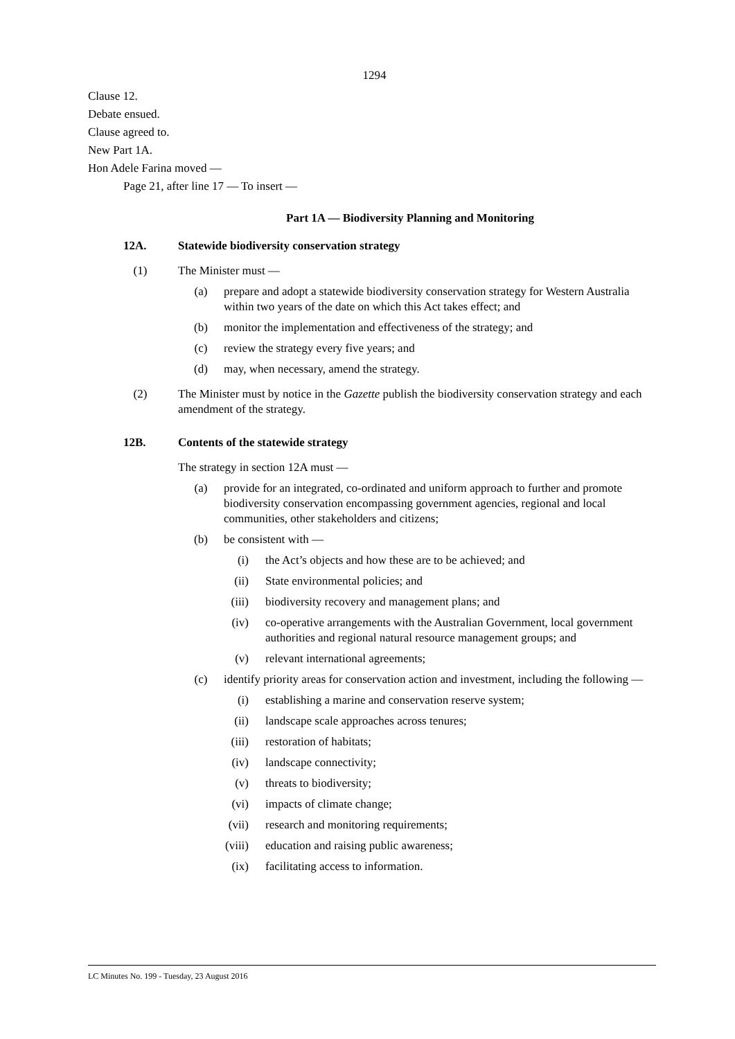1294
Clause 12.
Debate ensued.
Clause agreed to.
New Part 1A.
Hon Adele Farina moved —
Page 21, after line 17 — To insert —
Part 1A — Biodiversity Planning and Monitoring
12A. Statewide biodiversity conservation strategy
(1) The Minister must —
(a) prepare and adopt a statewide biodiversity conservation strategy for Western Australia within two years of the date on which this Act takes effect; and
(b) monitor the implementation and effectiveness of the strategy; and
(c) review the strategy every five years; and
(d) may, when necessary, amend the strategy.
(2) The Minister must by notice in the Gazette publish the biodiversity conservation strategy and each amendment of the strategy.
12B. Contents of the statewide strategy
The strategy in section 12A must —
(a) provide for an integrated, co-ordinated and uniform approach to further and promote biodiversity conservation encompassing government agencies, regional and local communities, other stakeholders and citizens;
(b) be consistent with —
(i) the Act’s objects and how these are to be achieved; and
(ii) State environmental policies; and
(iii) biodiversity recovery and management plans; and
(iv) co-operative arrangements with the Australian Government, local government authorities and regional natural resource management groups; and
(v) relevant international agreements;
(c) identify priority areas for conservation action and investment, including the following —
(i) establishing a marine and conservation reserve system;
(ii) landscape scale approaches across tenures;
(iii) restoration of habitats;
(iv) landscape connectivity;
(v) threats to biodiversity;
(vi) impacts of climate change;
(vii) research and monitoring requirements;
(viii) education and raising public awareness;
(ix) facilitating access to information.
LC Minutes No. 199 - Tuesday, 23 August 2016